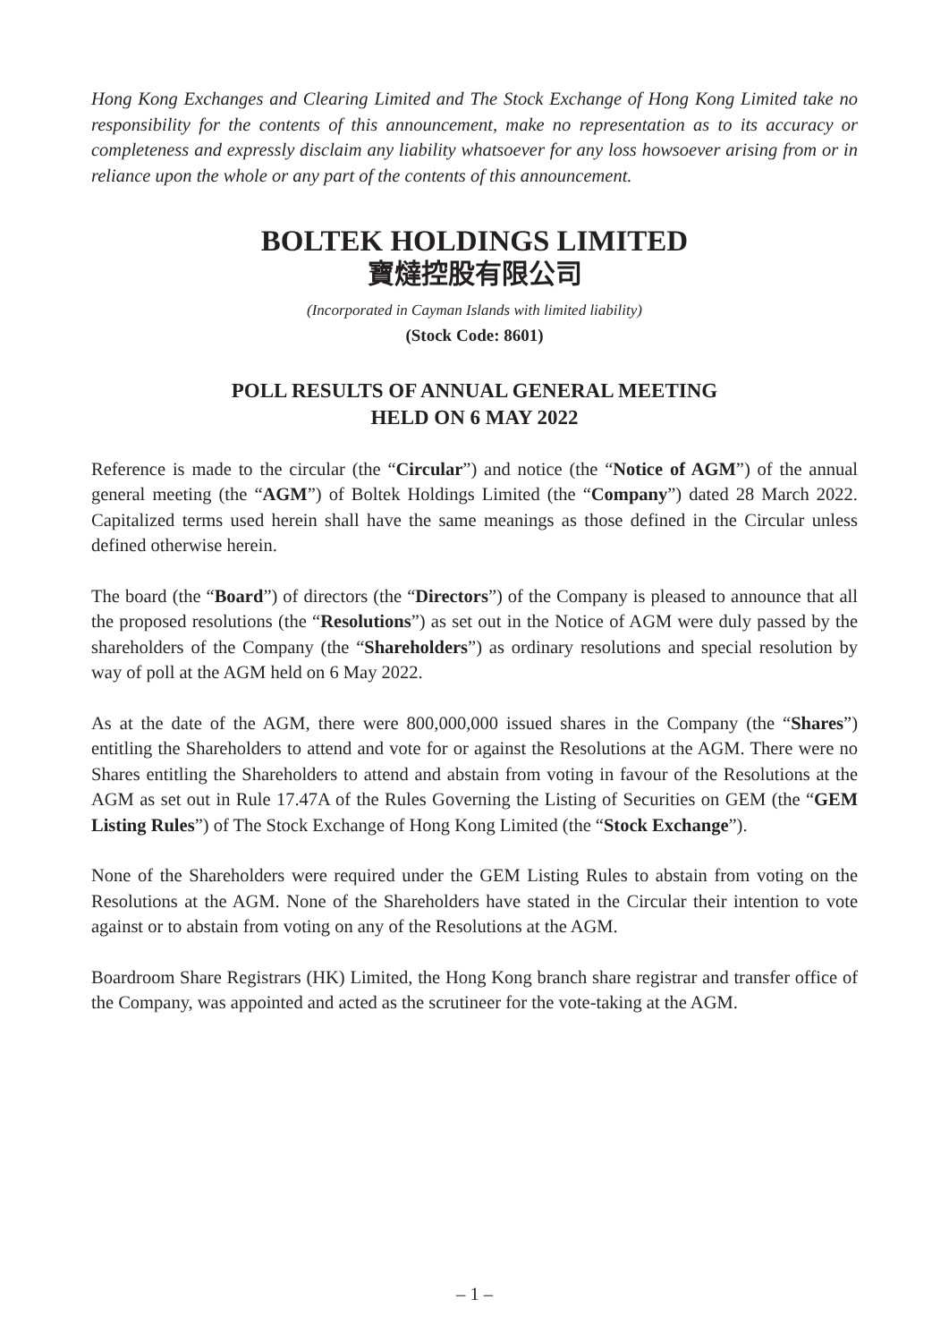Hong Kong Exchanges and Clearing Limited and The Stock Exchange of Hong Kong Limited take no responsibility for the contents of this announcement, make no representation as to its accuracy or completeness and expressly disclaim any liability whatsoever for any loss howsoever arising from or in reliance upon the whole or any part of the contents of this announcement.
BOLTEK HOLDINGS LIMITED
寶燵控股有限公司
(Incorporated in Cayman Islands with limited liability)
(Stock Code: 8601)
POLL RESULTS OF ANNUAL GENERAL MEETING
HELD ON 6 MAY 2022
Reference is made to the circular (the “Circular”) and notice (the “Notice of AGM”) of the annual general meeting (the “AGM”) of Boltek Holdings Limited (the “Company”) dated 28 March 2022. Capitalized terms used herein shall have the same meanings as those defined in the Circular unless defined otherwise herein.
The board (the “Board”) of directors (the “Directors”) of the Company is pleased to announce that all the proposed resolutions (the “Resolutions”) as set out in the Notice of AGM were duly passed by the shareholders of the Company (the “Shareholders”) as ordinary resolutions and special resolution by way of poll at the AGM held on 6 May 2022.
As at the date of the AGM, there were 800,000,000 issued shares in the Company (the “Shares”) entitling the Shareholders to attend and vote for or against the Resolutions at the AGM. There were no Shares entitling the Shareholders to attend and abstain from voting in favour of the Resolutions at the AGM as set out in Rule 17.47A of the Rules Governing the Listing of Securities on GEM (the “GEM Listing Rules”) of The Stock Exchange of Hong Kong Limited (the “Stock Exchange”).
None of the Shareholders were required under the GEM Listing Rules to abstain from voting on the Resolutions at the AGM. None of the Shareholders have stated in the Circular their intention to vote against or to abstain from voting on any of the Resolutions at the AGM.
Boardroom Share Registrars (HK) Limited, the Hong Kong branch share registrar and transfer office of the Company, was appointed and acted as the scrutineer for the vote-taking at the AGM.
– 1 –